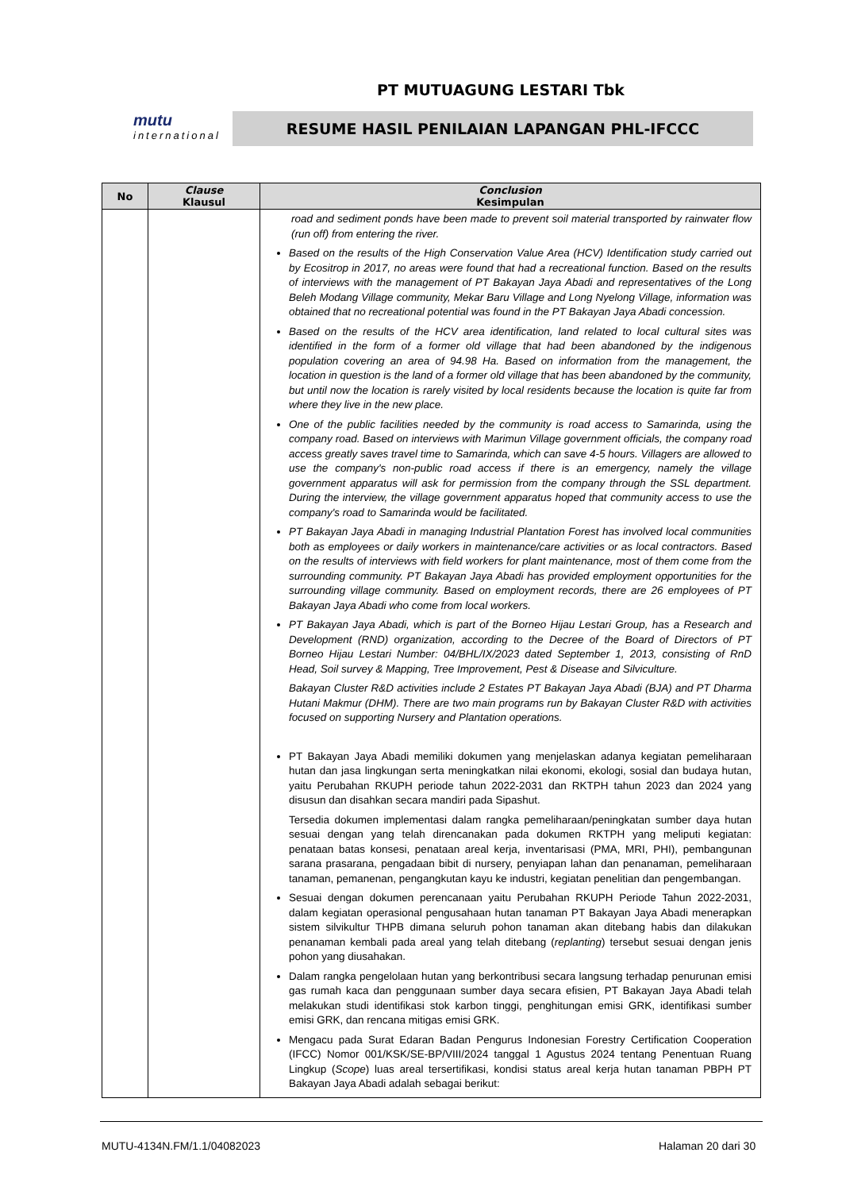PT MUTUAGUNG LESTARI Tbk
mutu
international
RESUME HASIL PENILAIAN LAPANGAN PHL-IFCCC
| No | Clause Klausul | Conclusion Kesimpulan |
| --- | --- | --- |
| | | road and sediment ponds have been made to prevent soil material transported by rainwater flow (run off) from entering the river. Based on the results of the High Conservation Value Area (HCV) Identification study carried out by Ecositrop in 2017, no areas were found that had a recreational function. Based on the results of interviews with the management of PT Bakayan Jaya Abadi and representatives of the Long Beleh Modang Village community, Mekar Baru Village and Long Nyelong Village, information was obtained that no recreational potential was found in the PT Bakayan Jaya Abadi concession. Based on the results of the HCV area identification, land related to local cultural sites was identified in the form of a former old village that had been abandoned by the indigenous population covering an area of 94.98 Ha. Based on information from the management, the location in question is the land of a former old village that has been abandoned by the community, but until now the location is rarely visited by local residents because the location is quite far from where they live in the new place. One of the public facilities needed by the community is road access to Samarinda, using the company road. Based on interviews with Marimun Village government officials, the company road access greatly saves travel time to Samarinda, which can save 4-5 hours. Villagers are allowed to use the company's non-public road access if there is an emergency, namely the village government apparatus will ask for permission from the company through the SSL department. During the interview, the village government apparatus hoped that community access to use the company's road to Samarinda would be facilitated. PT Bakayan Jaya Abadi in managing Industrial Plantation Forest has involved local communities both as employees or daily workers in maintenance/care activities or as local contractors. Based on the results of interviews with field workers for plant maintenance, most of them come from the surrounding community. PT Bakayan Jaya Abadi has provided employment opportunities for the surrounding village community. Based on employment records, there are 26 employees of PT Bakayan Jaya Abadi who come from local workers. PT Bakayan Jaya Abadi, which is part of the Borneo Hijau Lestari Group, has a Research and Development (RND) organization, according to the Decree of the Board of Directors of PT Borneo Hijau Lestari Number: 04/BHL/IX/2023 dated September 1, 2013, consisting of RnD Head, Soil survey & Mapping, Tree Improvement, Pest & Disease and Silviculture. Bakayan Cluster R&D activities include 2 Estates PT Bakayan Jaya Abadi (BJA) and PT Dharma Hutani Makmur (DHM). There are two main programs run by Bakayan Cluster R&D with activities focused on supporting Nursery and Plantation operations. PT Bakayan Jaya Abadi memiliki dokumen yang menjelaskan adanya kegiatan pemeliharaan hutan dan jasa lingkungan serta meningkatkan nilai ekonomi, ekologi, sosial dan budaya hutan, yaitu Perubahan RKUPH periode tahun 2022-2031 dan RKTPH tahun 2023 dan 2024 yang disusun dan disahkan secara mandiri pada Sipashut. Tersedia dokumen implementasi dalam rangka pemeliharaan/peningkatan sumber daya hutan sesuai dengan yang telah direncanakan pada dokumen RKTPH yang meliputi kegiatan: penataan batas konsesi, penataan areal kerja, inventarisasi (PMA, MRI, PHI), pembangunan sarana prasarana, pengadaan bibit di nursery, penyiapan lahan dan penanaman, pemeliharaan tanaman, pemanenan, pengangkutan kayu ke industri, kegiatan penelitian dan pengembangan. Sesuai dengan dokumen perencanaan yaitu Perubahan RKUPH Periode Tahun 2022-2031, dalam kegiatan operasional pengusahaan hutan tanaman PT Bakayan Jaya Abadi menerapkan sistem silvikultur THPB dimana seluruh pohon tanaman akan ditebang habis dan dilakukan penanaman kembali pada areal yang telah ditebang ( replanting ) tersebut sesuai dengan jenis pohon yang diusahakan. Dalam rangka pengelolaan hutan yang berkontribusi secara langsung terhadap penurunan emisi gas rumah kaca dan penggunaan sumber daya secara efisien, PT Bakayan Jaya Abadi telah melakukan studi identifikasi stok karbon tinggi, penghitungan emisi GRK, identifikasi sumber emisi GRK, dan rencana mitigas emisi GRK. Mengacu pada Surat Edaran Badan Pengurus Indonesian Forestry Certification Cooperation (IFCC) Nomor 001/KSK/SE-BP/VIII/2024 tanggal 1 Agustus 2024 tentang Penentuan Ruang Lingkup ( Scope ) luas areal tersertifikasi, kondisi status areal kerja hutan tanaman PBPH PT Bakayan Jaya Abadi adalah sebagai berikut: |
MUTU-4134N.FM/1.1/04082023 Halaman 20 dari 30